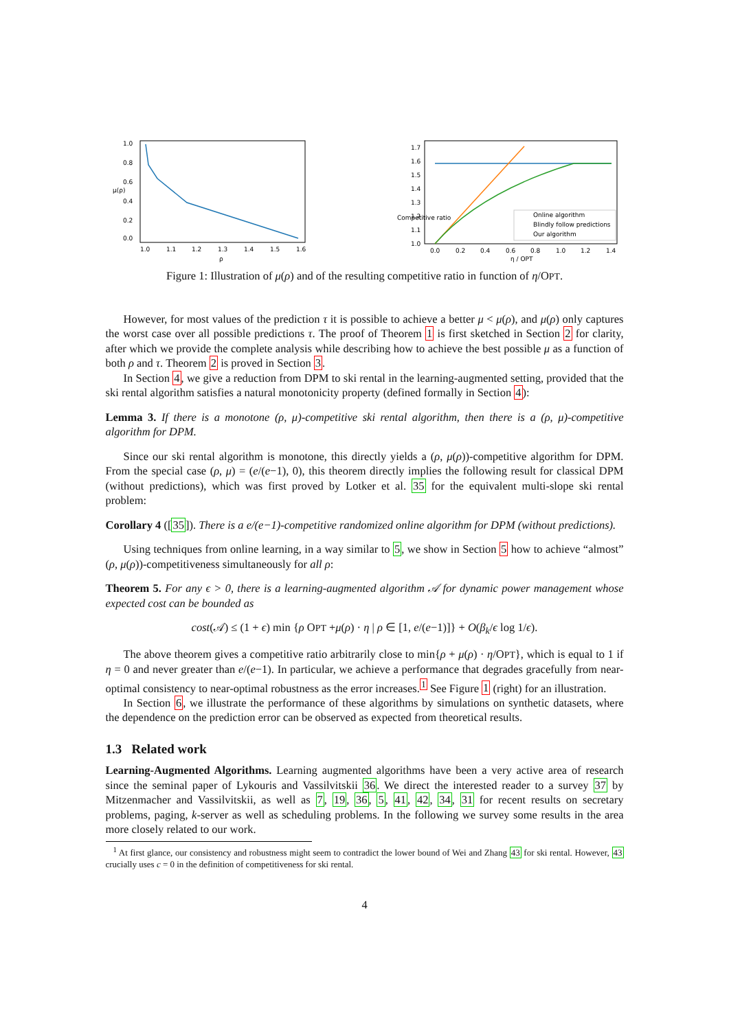1.0
0.8
0.6
0.4
0.2
0.0
1.0
1.1
1.2
1.3
1.4
1.5
1.6
ρ
μ(ρ)
Online algorithm
Blindly follow predictions
Our algorithm
1.7
1.6
1.5
1.4
1.3
1.2
1.1
1.0
0.0
0.2
0.4
0.6
0.8
1.0
1.2
1.4
η / OPT
Competitive ratio
Figure 1: Illustration of μ(ρ) and of the resulting competitive ratio in function of η/OPT.
However, for most values of the prediction τ it is possible to achieve a better μ < μ(ρ), and μ(ρ) only captures the worst case over all possible predictions τ. The proof of Theorem 1 is first sketched in Section 2 for clarity, after which we provide the complete analysis while describing how to achieve the best possible μ as a function of both ρ and τ. Theorem 2 is proved in Section 3.
In Section 4, we give a reduction from DPM to ski rental in the learning-augmented setting, provided that the ski rental algorithm satisfies a natural monotonicity property (defined formally in Section 4):
Lemma 3. If there is a monotone (ρ, μ)-competitive ski rental algorithm, then there is a (ρ, μ)-competitive algorithm for DPM.
Since our ski rental algorithm is monotone, this directly yields a (ρ, μ(ρ))-competitive algorithm for DPM. From the special case (ρ, μ) = (e/(e−1), 0), this theorem directly implies the following result for classical DPM (without predictions), which was first proved by Lotker et al. 35 for the equivalent multi-slope ski rental problem:
Corollary 4 ([35]). There is a e/(e−1)-competitive randomized online algorithm for DPM (without predictions).
Using techniques from online learning, in a way similar to 5, we show in Section 5 how to achieve “almost” (ρ, μ(ρ))-competitiveness simultaneously for all ρ:
Theorem 5. For any ϵ > 0, there is a learning-augmented algorithm 𝒜 for dynamic power management whose expected cost can be bounded as
cost(𝒜) ≤ (1 + ϵ) min {ρ OPT +μ(ρ) · η | ρ ∈ [1, e/(e−1)]} + O(β<sub>k</sub>/ϵ log 1/ϵ).
The above theorem gives a competitive ratio arbitrarily close to min{ρ + μ(ρ) · η/OPT}, which is equal to 1 if η = 0 and never greater than e/(e−1). In particular, we achieve a performance that degrades gracefully from near-optimal consistency to near-optimal robustness as the error increases.<sup>1</sup> See Figure 1 (right) for an illustration.
In Section 6, we illustrate the performance of these algorithms by simulations on synthetic datasets, where the dependence on the prediction error can be observed as expected from theoretical results.
1.3 Related work
Learning-Augmented Algorithms. Learning augmented algorithms have been a very active area of research since the seminal paper of Lykouris and Vassilvitskii 36. We direct the interested reader to a survey 37 by Mitzenmacher and Vassilvitskii, as well as 7, 19, 36, 5, 41, 42, 34, 31 for recent results on secretary problems, paging, k-server as well as scheduling problems. In the following we survey some results in the area more closely related to our work.
<sup>1</sup> At first glance, our consistency and robustness might seem to contradict the lower bound of Wei and Zhang 43 for ski rental. However, 43 crucially uses c = 0 in the definition of competitiveness for ski rental.
4